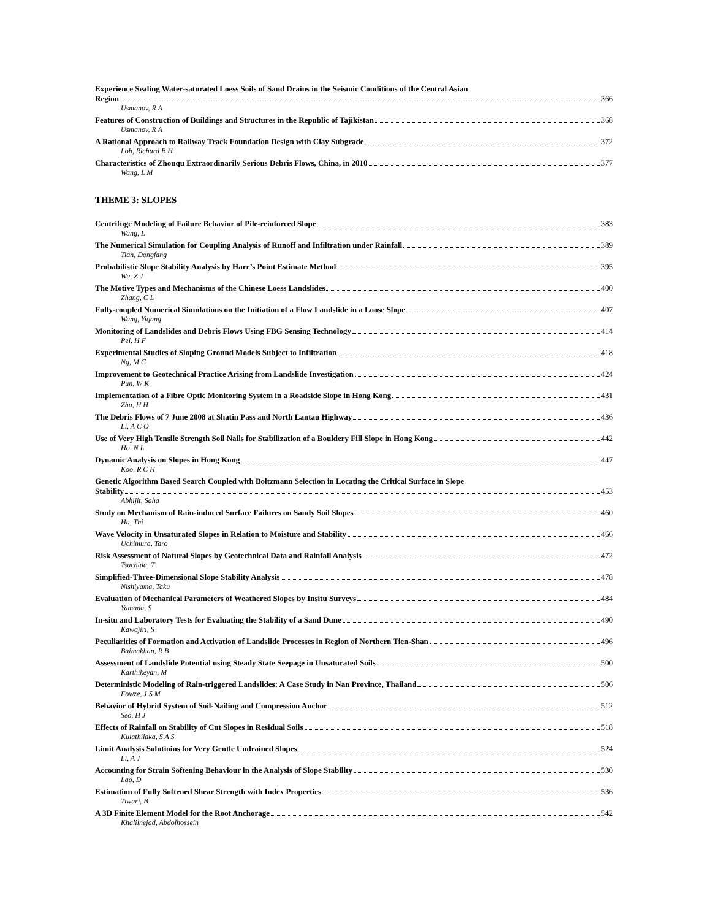Experience Sealing Water-saturated Loess Soils of Sand Drains in the Seismic Conditions of the Central Asian
Region 366
Usmanov, R A
Features of Construction of Buildings and Structures in the Republic of Tajikistan 368
Usmanov, R A
A Rational Approach to Railway Track Foundation Design with Clay Subgrade 372
Loh, Richard B H
Characteristics of Zhouqu Extraordinarily Serious Debris Flows, China, in 2010 377
Wang, L M
THEME 3: SLOPES
Centrifuge Modeling of Failure Behavior of Pile-reinforced Slope 383
Wang, L
The Numerical Simulation for Coupling Analysis of Runoff and Infiltration under Rainfall 389
Tian, Dongfang
Probabilistic Slope Stability Analysis by Harr’s Point Estimate Method 395
Wu, Z J
The Motive Types and Mechanisms of the Chinese Loess Landslides 400
Zhang, C L
Fully-coupled Numerical Simulations on the Initiation of a Flow Landslide in a Loose Slope 407
Wang, Yiqang
Monitoring of Landslides and Debris Flows Using FBG Sensing Technology 414
Pei, H F
Experimental Studies of Sloping Ground Models Subject to Infiltration 418
Ng, M C
Improvement to Geotechnical Practice Arising from Landslide Investigation 424
Pun, W K
Implementation of a Fibre Optic Monitoring System in a Roadside Slope in Hong Kong 431
Zhu, H H
The Debris Flows of 7 June 2008 at Shatin Pass and North Lantau Highway 436
Li, A C O
Use of Very High Tensile Strength Soil Nails for Stabilization of a Bouldery Fill Slope in Hong Kong 442
Ho, N L
Dynamic Analysis on Slopes in Hong Kong 447
Koo, R C H
Genetic Algorithm Based Search Coupled with Boltzmann Selection in Locating the Critical Surface in Slope
Stability 453
Abhijit, Saha
Study on Mechanism of Rain-induced Surface Failures on Sandy Soil Slopes 460
Ha, Thi
Wave Velocity in Unsaturated Slopes in Relation to Moisture and Stability 466
Uchimura, Taro
Risk Assessment of Natural Slopes by Geotechnical Data and Rainfall Analysis 472
Tsuchida, T
Simplified-Three-Dimensional Slope Stability Analysis 478
Nishiyama, Taku
Evaluation of Mechanical Parameters of Weathered Slopes by Insitu Surveys 484
Yamada, S
In-situ and Laboratory Tests for Evaluating the Stability of a Sand Dune 490
Kawajiri, S
Peculiarities of Formation and Activation of Landslide Processes in Region of Northern Tien-Shan 496
Baimakhan, R B
Assessment of Landslide Potential using Steady State Seepage in Unsaturated Soils 500
Karthikeyan, M
Deterministic Modeling of Rain-triggered Landslides: A Case Study in Nan Province, Thailand 506
Fowze, J S M
Behavior of Hybrid System of Soil-Nailing and Compression Anchor 512
Seo, H J
Effects of Rainfall on Stability of Cut Slopes in Residual Soils 518
Kulathilaka, S A S
Limit Analysis Solutioins for Very Gentle Undrained Slopes 524
Li, A J
Accounting for Strain Softening Behaviour in the Analysis of Slope Stability 530
Lao, D
Estimation of Fully Softened Shear Strength with Index Properties 536
Tiwari, B
A 3D Finite Element Model for the Root Anchorage 542
Khalilnejad, Abdolhossein